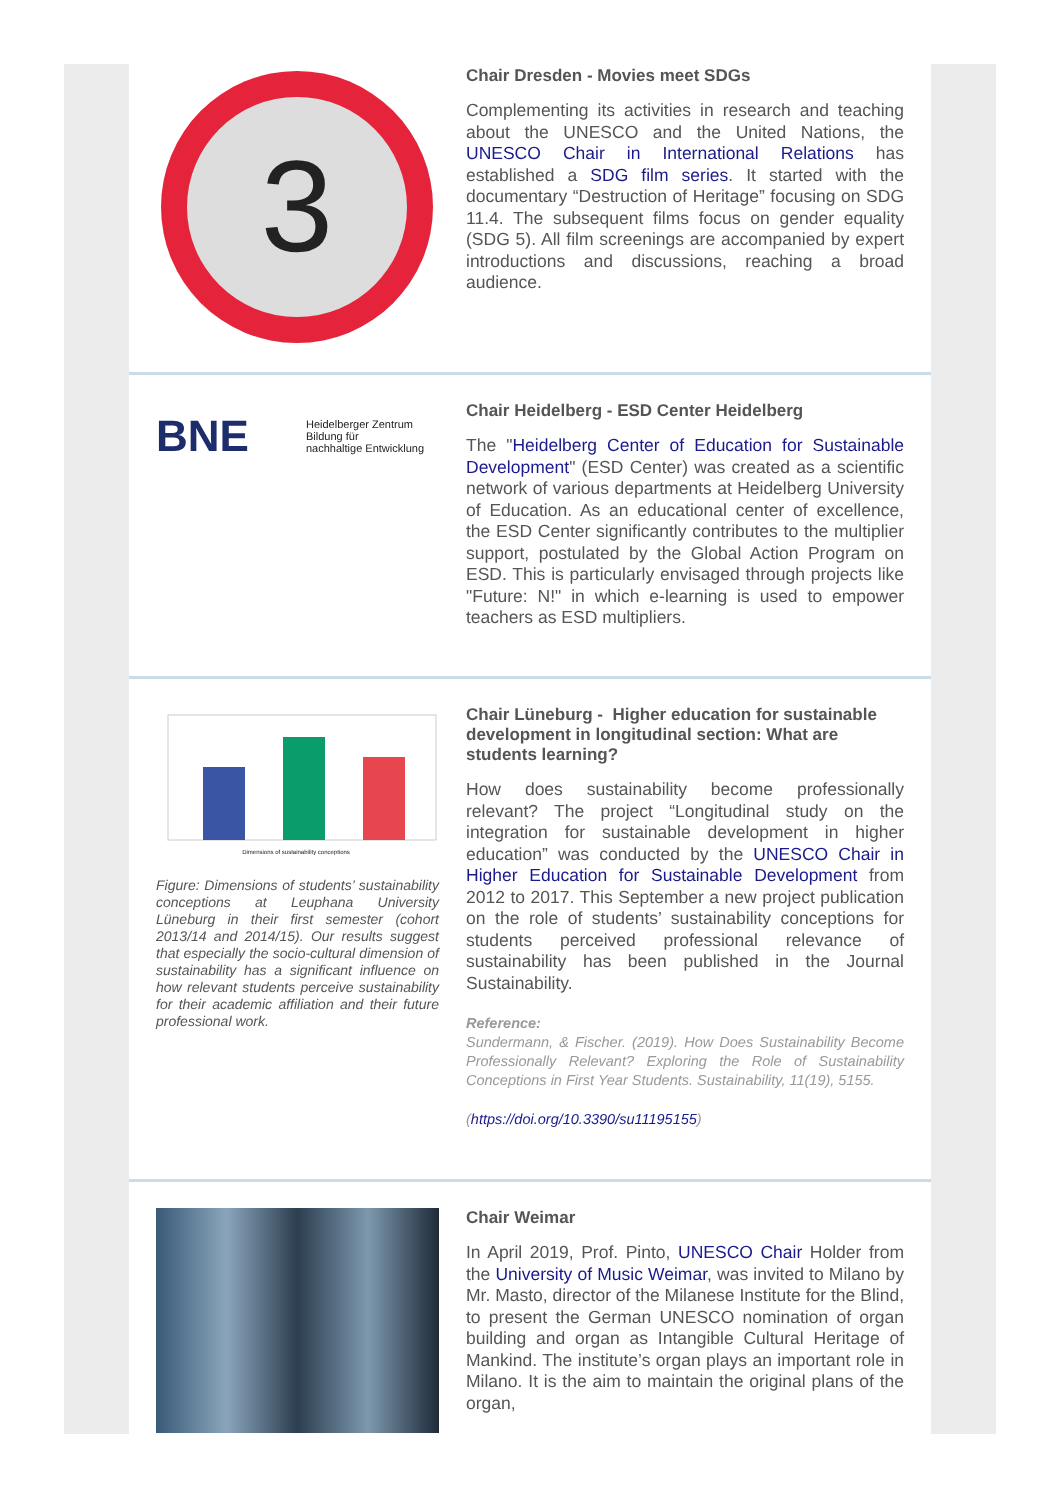3
Chair Dresden - Movies meet SDGs
Complementing its activities in research and teaching about the UNESCO and the United Nations, the UNESCO Chair in International Relations has established a SDG film series. It started with the documentary “Destruction of Heritage” focusing on SDG 11.4. The subsequent films focus on gender equality (SDG 5). All film screenings are accompanied by expert introductions and discussions, reaching a broad audience.
BNE
Heidelberger Zentrum
Bildung für
nachhaltige Entwicklung
Chair Heidelberg - ESD Center Heidelberg
The "Heidelberg Center of Education for Sustainable Development" (ESD Center) was created as a scientific network of various departments at Heidelberg University of Education. As an educational center of excellence, the ESD Center significantly contributes to the multiplier support, postulated by the Global Action Program on ESD. This is particularly envisaged through projects like "Future: N!" in which e-learning is used to empower teachers as ESD multipliers.
Dimensions of sustainability conceptions
Figure: Dimensions of students’ sustainability conceptions at Leuphana University Lüneburg in their first semester (cohort 2013/14 and 2014/15). Our results suggest that especially the socio-cultural dimension of sustainability has a significant influence on how relevant students perceive sustainability for their academic affiliation and their future professional work.
Chair Lüneburg - Higher education for sustainable development in longitudinal section: What are students learning?
How does sustainability become professionally relevant? The project “Longitudinal study on the integration for sustainable development in higher education” was conducted by the UNESCO Chair in Higher Education for Sustainable Development from 2012 to 2017. This September a new project publication on the role of students’ sustainability conceptions for students perceived professional relevance of sustainability has been published in the Journal Sustainability.
Reference:
Sundermann, & Fischer. (2019). How Does Sustainability Become Professionally Relevant? Exploring the Role of Sustainability Conceptions in First Year Students. Sustainability, 11(19), 5155.
(https://doi.org/10.3390/su11195155)
Chair Weimar
In April 2019, Prof. Pinto, UNESCO Chair Holder from the University of Music Weimar, was invited to Milano by Mr. Masto, director of the Milanese Institute for the Blind, to present the German UNESCO nomination of organ building and organ as Intangible Cultural Heritage of Mankind. The institute’s organ plays an important role in Milano. It is the aim to maintain the original plans of the organ,